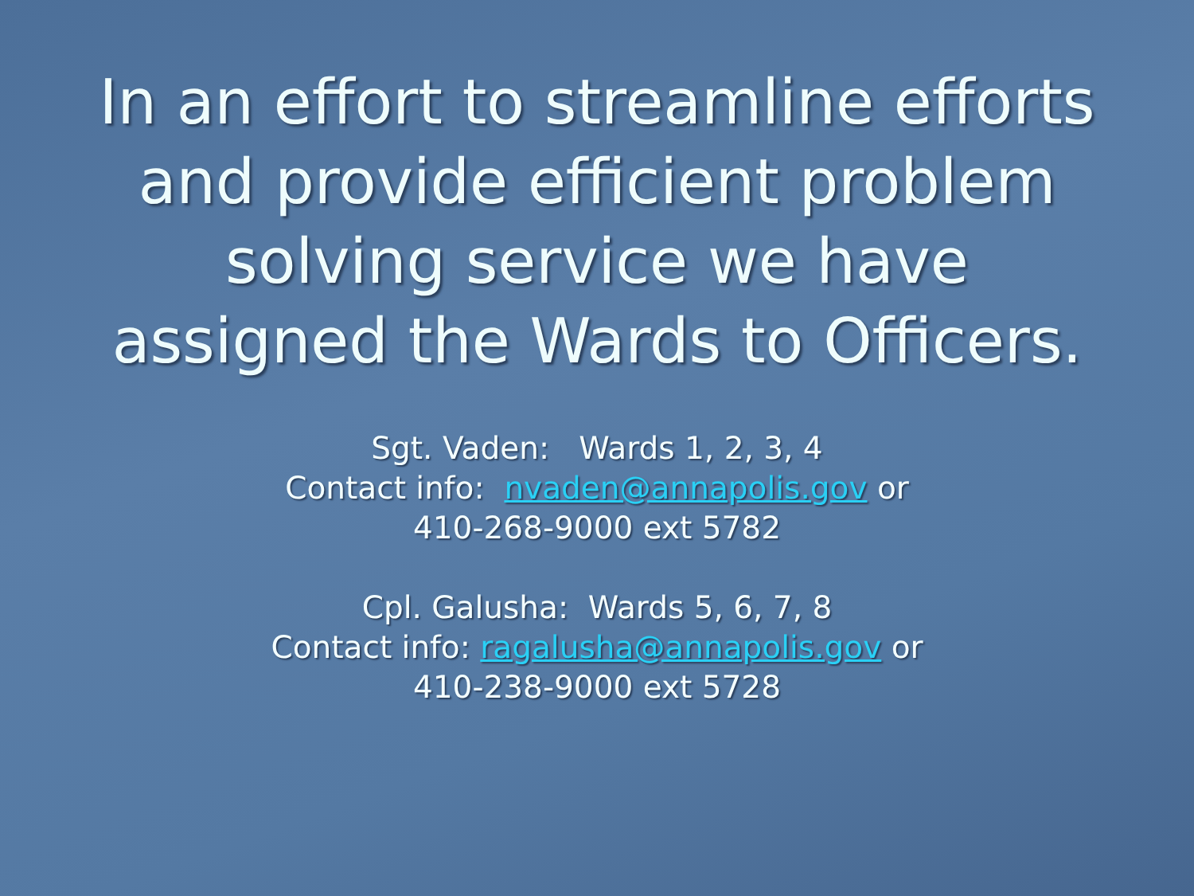In an effort to streamline efforts and provide efficient problem solving service we have assigned the Wards to Officers.
Sgt. Vaden: Wards 1, 2, 3, 4
Contact info: nvaden@annapolis.gov or
410-268-9000 ext 5782
Cpl. Galusha: Wards 5, 6, 7, 8
Contact info: ragalusha@annapolis.gov or
410-238-9000 ext 5728